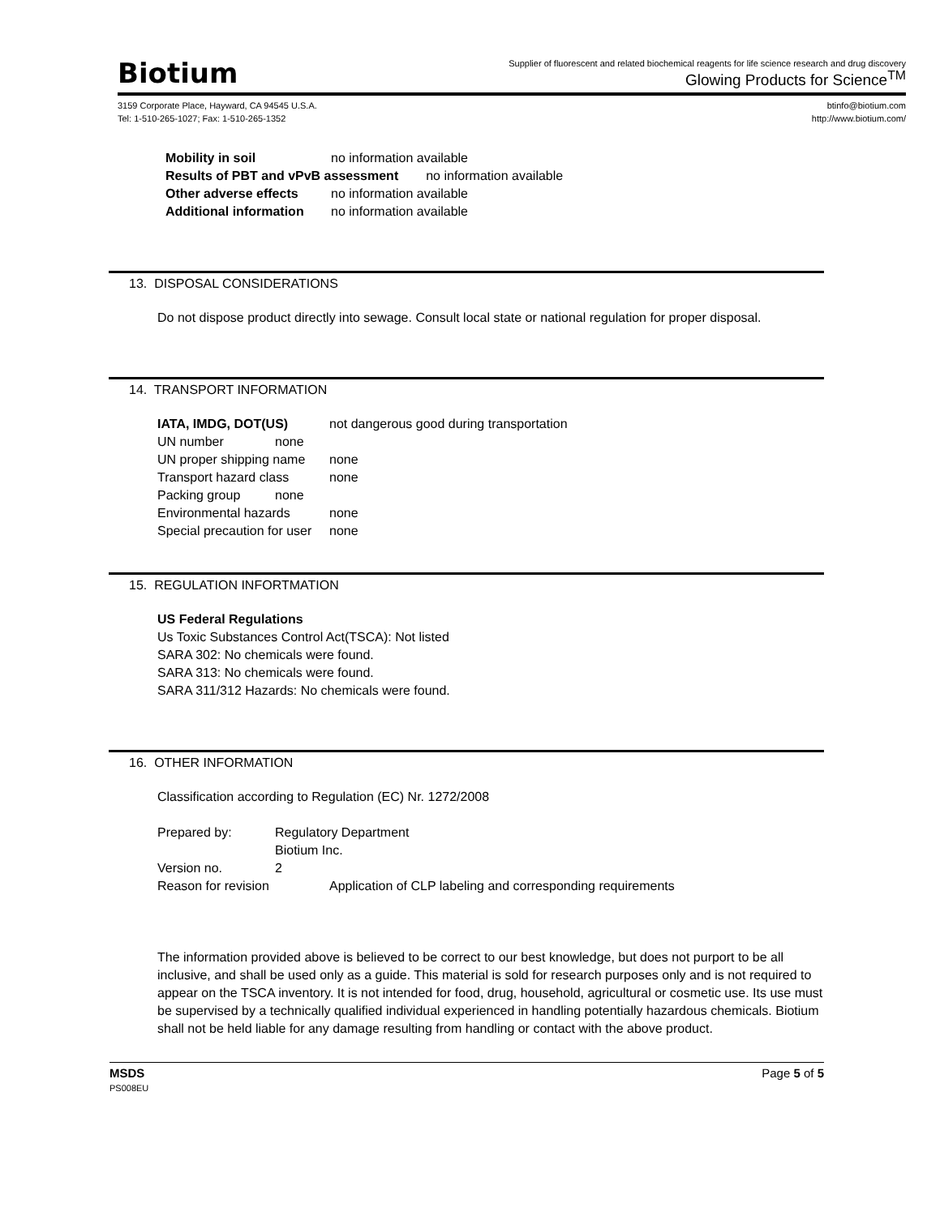Biotium
Supplier of fluorescent and related biochemical reagents for life science research and drug discovery
Glowing Products for Science<sup>TM</sup>
3159 Corporate Place, Hayward, CA 94545 U.S.A.
Tel: 1-510-265-1027; Fax: 1-510-265-1352
btinfo@biotium.com
http://www.biotium.com/
Mobility in soil no information available
Results of PBT and vPvB assessment no information available
Other adverse effects no information available
Additional information no information available
13. DISPOSAL CONSIDERATIONS
Do not dispose product directly into sewage. Consult local state or national regulation for proper disposal.
14. TRANSPORT INFORMATION
IATA, IMDG, DOT(US) not dangerous good during transportation
UN number none
UN proper shipping name none
Transport hazard class none
Packing group none
Environmental hazards none
Special precaution for user none
15. REGULATION INFORTMATION
US Federal Regulations
Us Toxic Substances Control Act(TSCA): Not listed
SARA 302: No chemicals were found.
SARA 313: No chemicals were found.
SARA 311/312 Hazards: No chemicals were found.
16. OTHER INFORMATION
Classification according to Regulation (EC) Nr. 1272/2008
Prepared by: Regulatory Department
Biotium Inc.
Version no. 2
Reason for revision Application of CLP labeling and corresponding requirements
The information provided above is believed to be correct to our best knowledge, but does not purport to be all inclusive, and shall be used only as a guide. This material is sold for research purposes only and is not required to appear on the TSCA inventory. It is not intended for food, drug, household, agricultural or cosmetic use. Its use must be supervised by a technically qualified individual experienced in handling potentially hazardous chemicals. Biotium shall not be held liable for any damage resulting from handling or contact with the above product.
MSDS
PS008EU
Page 5 of 5